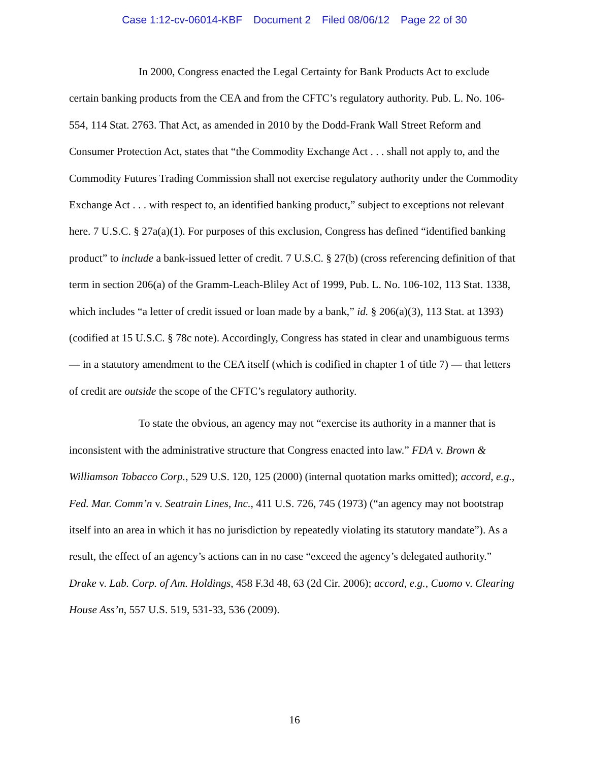Case 1:12-cv-06014-KBF Document 2 Filed 08/06/12 Page 22 of 30
In 2000, Congress enacted the Legal Certainty for Bank Products Act to exclude certain banking products from the CEA and from the CFTC’s regulatory authority. Pub. L. No. 106-554, 114 Stat. 2763. That Act, as amended in 2010 by the Dodd-Frank Wall Street Reform and Consumer Protection Act, states that “the Commodity Exchange Act . . . shall not apply to, and the Commodity Futures Trading Commission shall not exercise regulatory authority under the Commodity Exchange Act . . . with respect to, an identified banking product,” subject to exceptions not relevant here. 7 U.S.C. § 27a(a)(1). For purposes of this exclusion, Congress has defined “identified banking product” to include a bank-issued letter of credit. 7 U.S.C. § 27(b) (cross referencing definition of that term in section 206(a) of the Gramm-Leach-Bliley Act of 1999, Pub. L. No. 106-102, 113 Stat. 1338, which includes “a letter of credit issued or loan made by a bank,” id. § 206(a)(3), 113 Stat. at 1393) (codified at 15 U.S.C. § 78c note). Accordingly, Congress has stated in clear and unambiguous terms — in a statutory amendment to the CEA itself (which is codified in chapter 1 of title 7) — that letters of credit are outside the scope of the CFTC’s regulatory authority.
To state the obvious, an agency may not “exercise its authority in a manner that is inconsistent with the administrative structure that Congress enacted into law.” FDA v. Brown & Williamson Tobacco Corp., 529 U.S. 120, 125 (2000) (internal quotation marks omitted); accord, e.g., Fed. Mar. Comm’n v. Seatrain Lines, Inc., 411 U.S. 726, 745 (1973) (“an agency may not bootstrap itself into an area in which it has no jurisdiction by repeatedly violating its statutory mandate”). As a result, the effect of an agency’s actions can in no case “exceed the agency’s delegated authority.” Drake v. Lab. Corp. of Am. Holdings, 458 F.3d 48, 63 (2d Cir. 2006); accord, e.g., Cuomo v. Clearing House Ass’n, 557 U.S. 519, 531-33, 536 (2009).
16